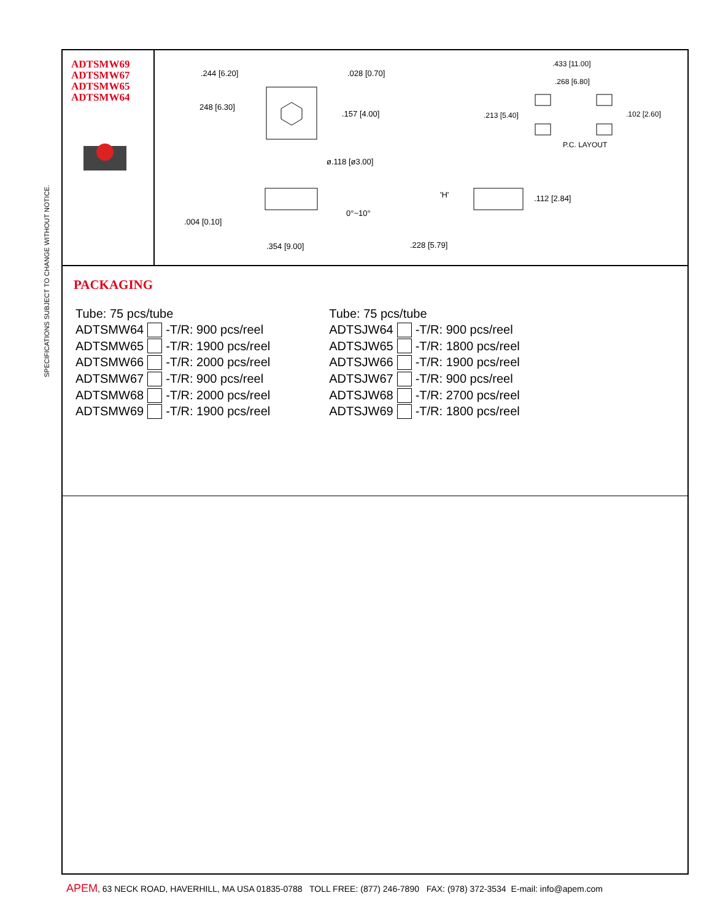SPECIFICATIONS SUBJECT TO CHANGE WITHOUT NOTICE.
ADTSMW69
ADTSMW67
ADTSMW65
ADTSMW64
.244 [6.20]
.028 [0.70]
.433 [11.00]
.268 [6.80]
248 [6.30]
.157 [4.00]
.213 [5.40]
.102 [2.60]
P.C. LAYOUT
ø.118 [ø3.00]
'H'
.112 [2.84]
0°~10°
.004 [0.10]
.354 [9.00]
.228 [5.79]
PACKAGING
| Tube: 75 pcs/tube | | |
| ADTSMW64 | | -T/R: 900 pcs/reel |
| ADTSMW65 | | -T/R: 1900 pcs/reel |
| ADTSMW66 | | -T/R: 2000 pcs/reel |
| ADTSMW67 | | -T/R: 900 pcs/reel |
| ADTSMW68 | | -T/R: 2000 pcs/reel |
| ADTSMW69 | | -T/R: 1900 pcs/reel |
| Tube: 75 pcs/tube | | |
| ADTSJW64 | | -T/R: 900 pcs/reel |
| ADTSJW65 | | -T/R: 1800 pcs/reel |
| ADTSJW66 | | -T/R: 1900 pcs/reel |
| ADTSJW67 | | -T/R: 900 pcs/reel |
| ADTSJW68 | | -T/R: 2700 pcs/reel |
| ADTSJW69 | | -T/R: 1800 pcs/reel |
APEM, 63 NECK ROAD, HAVERHILL, MA USA 01835-0788 TOLL FREE: (877) 246-7890 FAX: (978) 372-3534 E-mail: info@apem.com